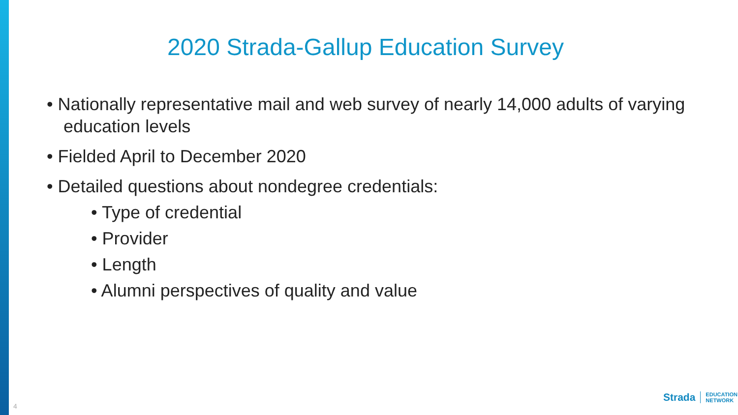2020 Strada-Gallup Education Survey
• Nationally representative mail and web survey of nearly 14,000 adults of varying education levels
• Fielded April to December 2020
• Detailed questions about nondegree credentials:
• Type of credential
• Provider
• Length
• Alumni perspectives of quality and value
4
Strada
EDUCATION
NETWORK